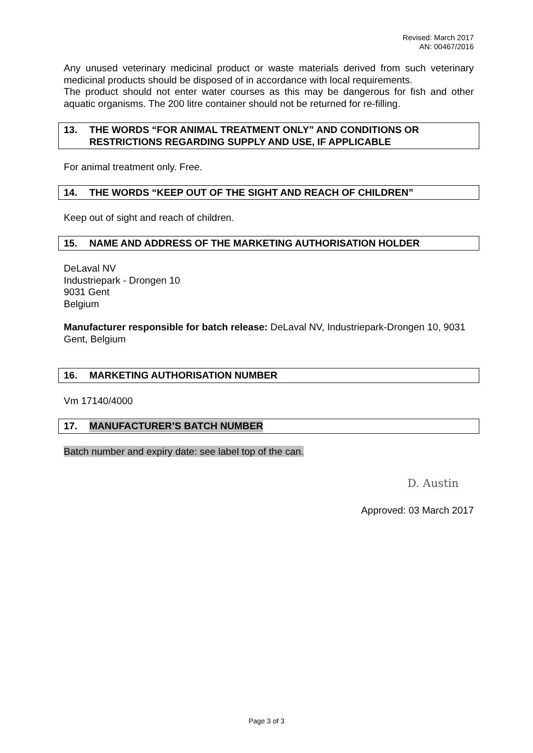Revised: March 2017
AN: 00467/2016
Any unused veterinary medicinal product or waste materials derived from such veterinary medicinal products should be disposed of in accordance with local requirements.
The product should not enter water courses as this may be dangerous for fish and other aquatic organisms. The 200 litre container should not be returned for re-filling.
13. THE WORDS “FOR ANIMAL TREATMENT ONLY” AND CONDITIONS OR RESTRICTIONS REGARDING SUPPLY AND USE, IF APPLICABLE
For animal treatment only. Free.
14. THE WORDS “KEEP OUT OF THE SIGHT AND REACH OF CHILDREN”
Keep out of sight and reach of children.
15. NAME AND ADDRESS OF THE MARKETING AUTHORISATION HOLDER
DeLaval NV
Industriepark - Drongen 10
9031 Gent
Belgium
Manufacturer responsible for batch release: DeLaval NV, Industriepark-Drongen 10, 9031 Gent, Belgium
16. MARKETING AUTHORISATION NUMBER
Vm 17140/4000
17. MANUFACTURER’S BATCH NUMBER
Batch number and expiry date: see label top of the can.
D. Austin
Approved: 03 March 2017
Page 3 of 3